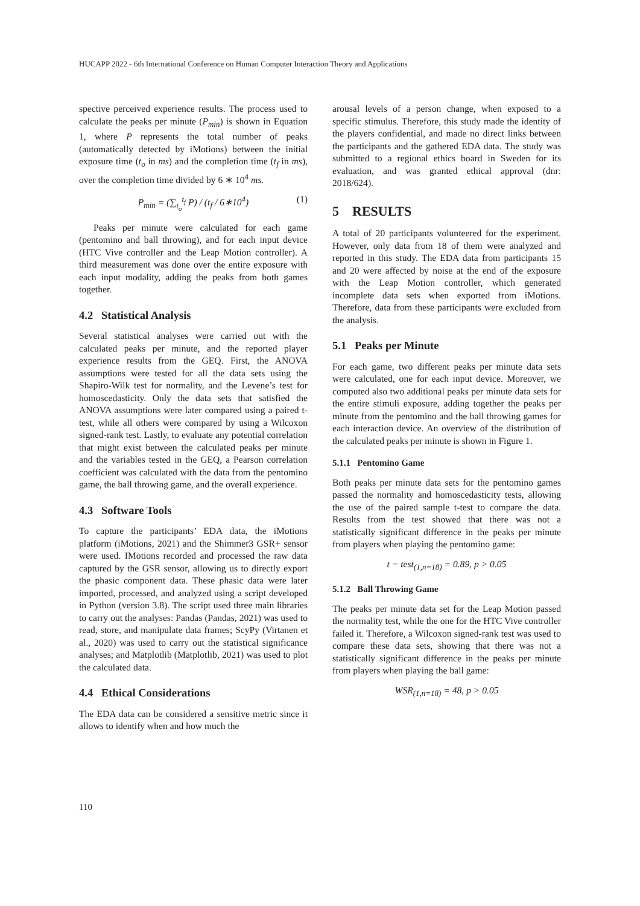HUCAPP 2022 - 6th International Conference on Human Computer Interaction Theory and Applications
spective perceived experience results. The process used to calculate the peaks per minute (P<sub>min</sub>) is shown in Equation 1, where P represents the total number of peaks (automatically detected by iMotions) between the initial exposure time (t<sub>o</sub> in ms) and the completion time (t<sub>f</sub> in ms), over the completion time divided by 6 ∗ 10<sup>4</sup> ms.
P<sub>min</sub> = (∑<sub>t<sub>o</sub></sub><sup>t<sub>f</sub></sup> P) / (t<sub>f</sub> / 6∗10<sup>4</sup>) (1)
Peaks per minute were calculated for each game (pentomino and ball throwing), and for each input device (HTC Vive controller and the Leap Motion controller). A third measurement was done over the entire exposure with each input modality, adding the peaks from both games together.
4.2 Statistical Analysis
Several statistical analyses were carried out with the calculated peaks per minute, and the reported player experience results from the GEQ. First, the ANOVA assumptions were tested for all the data sets using the Shapiro-Wilk test for normality, and the Levene’s test for homoscedasticity. Only the data sets that satisfied the ANOVA assumptions were later compared using a paired t-test, while all others were compared by using a Wilcoxon signed-rank test. Lastly, to evaluate any potential correlation that might exist between the calculated peaks per minute and the variables tested in the GEQ, a Pearson correlation coefficient was calculated with the data from the pentomino game, the ball throwing game, and the overall experience.
4.3 Software Tools
To capture the participants’ EDA data, the iMotions platform (iMotions, 2021) and the Shimmer3 GSR+ sensor were used. IMotions recorded and processed the raw data captured by the GSR sensor, allowing us to directly export the phasic component data. These phasic data were later imported, processed, and analyzed using a script developed in Python (version 3.8). The script used three main libraries to carry out the analyses: Pandas (Pandas, 2021) was used to read, store, and manipulate data frames; ScyPy (Virtanen et al., 2020) was used to carry out the statistical significance analyses; and Matplotlib (Matplotlib, 2021) was used to plot the calculated data.
4.4 Ethical Considerations
The EDA data can be considered a sensitive metric since it allows to identify when and how much the
arousal levels of a person change, when exposed to a specific stimulus. Therefore, this study made the identity of the players confidential, and made no direct links between the participants and the gathered EDA data. The study was submitted to a regional ethics board in Sweden for its evaluation, and was granted ethical approval (dnr: 2018/624).
5 RESULTS
A total of 20 participants volunteered for the experiment. However, only data from 18 of them were analyzed and reported in this study. The EDA data from participants 15 and 20 were affected by noise at the end of the exposure with the Leap Motion controller, which generated incomplete data sets when exported from iMotions. Therefore, data from these participants were excluded from the analysis.
5.1 Peaks per Minute
For each game, two different peaks per minute data sets were calculated, one for each input device. Moreover, we computed also two additional peaks per minute data sets for the entire stimuli exposure, adding together the peaks per minute from the pentomino and the ball throwing games for each interaction device. An overview of the distribution of the calculated peaks per minute is shown in Figure 1.
5.1.1 Pentomino Game
Both peaks per minute data sets for the pentomino games passed the normality and homoscedasticity tests, allowing the use of the paired sample t-test to compare the data. Results from the test showed that there was not a statistically significant difference in the peaks per minute from players when playing the pentomino game:
t − test<sub>(1,n=18)</sub> = 0.89, p > 0.05
5.1.2 Ball Throwing Game
The peaks per minute data set for the Leap Motion passed the normality test, while the one for the HTC Vive controller failed it. Therefore, a Wilcoxon signed-rank test was used to compare these data sets, showing that there was not a statistically significant difference in the peaks per minute from players when playing the ball game:
WSR<sub>(1,n=18)</sub> = 48, p > 0.05
110